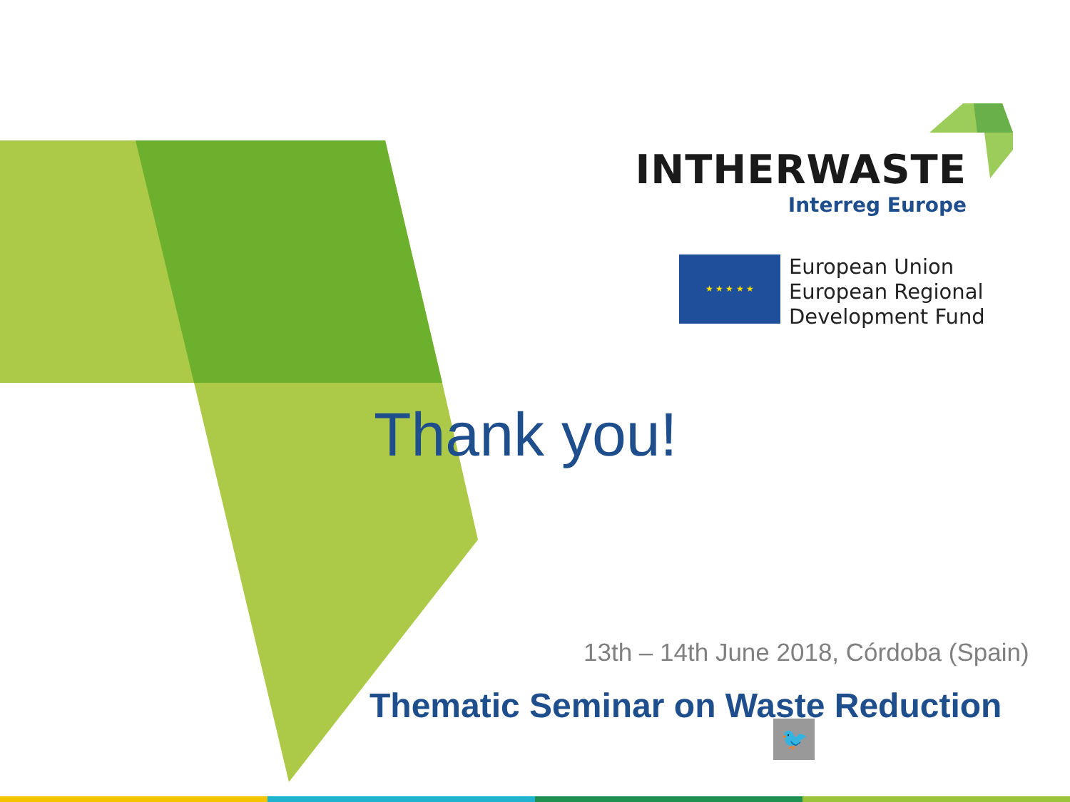INTHERWASTE
Interreg Europe
★ ★ ★ ★ ★
European Union
European Regional
Development Fund
Thank you!
13th – 14th June 2018, Córdoba (Spain)
Thematic Seminar on Waste Reduction
🐦